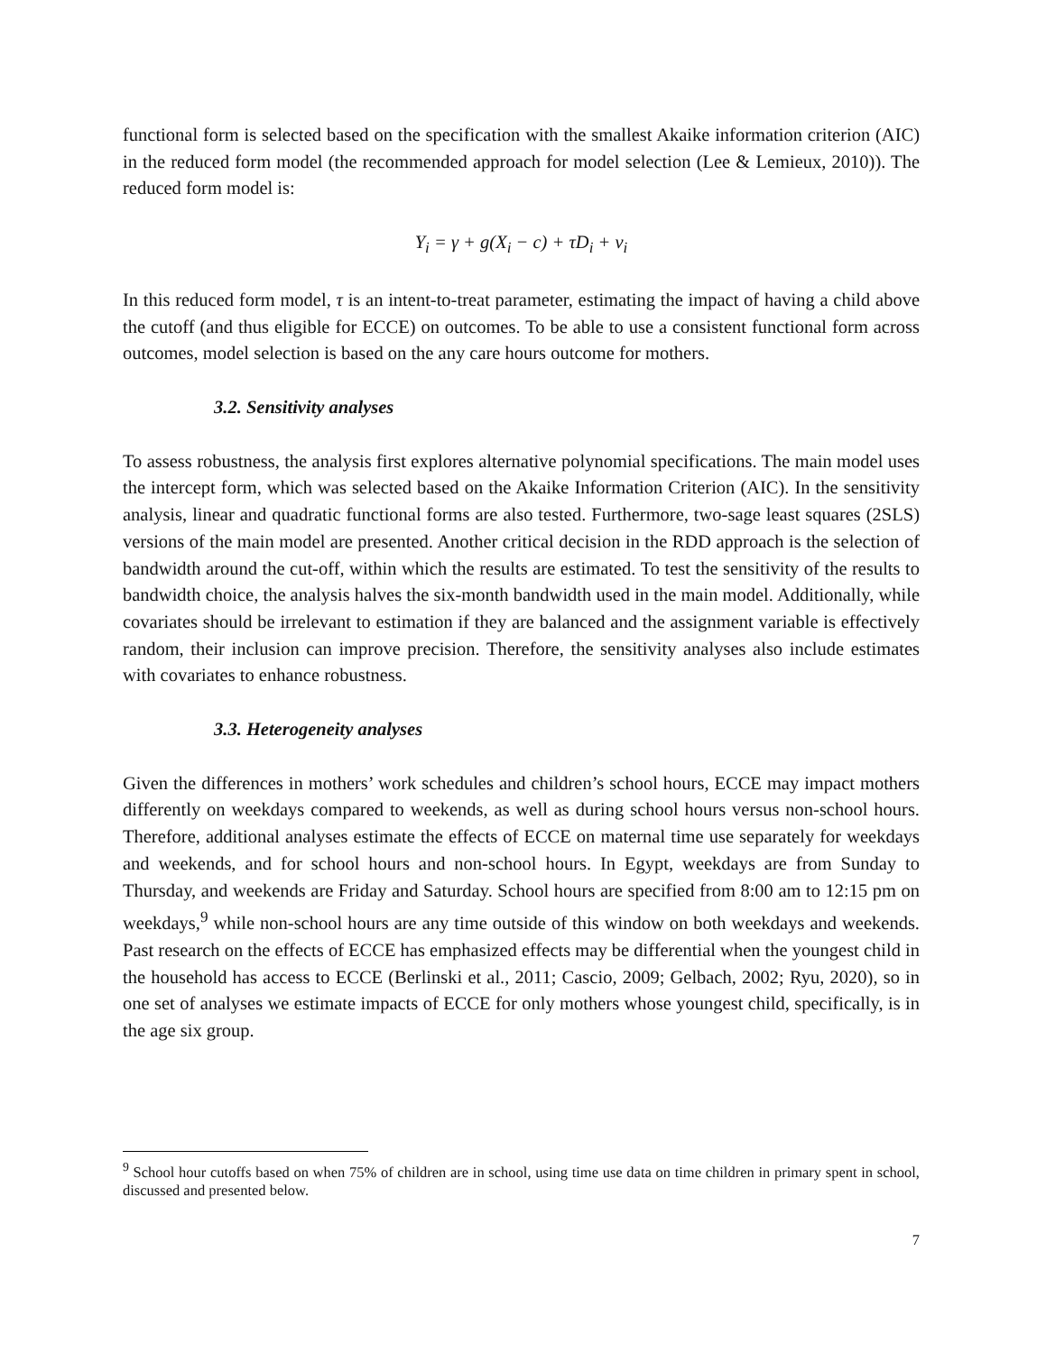functional form is selected based on the specification with the smallest Akaike information criterion (AIC) in the reduced form model (the recommended approach for model selection (Lee & Lemieux, 2010)). The reduced form model is:
Y<sub>i</sub> = γ + g(X<sub>i</sub> − c) + τD<sub>i</sub> + ν<sub>i</sub>
In this reduced form model, τ is an intent-to-treat parameter, estimating the impact of having a child above the cutoff (and thus eligible for ECCE) on outcomes. To be able to use a consistent functional form across outcomes, model selection is based on the any care hours outcome for mothers.
3.2. Sensitivity analyses
To assess robustness, the analysis first explores alternative polynomial specifications. The main model uses the intercept form, which was selected based on the Akaike Information Criterion (AIC). In the sensitivity analysis, linear and quadratic functional forms are also tested. Furthermore, two-sage least squares (2SLS) versions of the main model are presented. Another critical decision in the RDD approach is the selection of bandwidth around the cut-off, within which the results are estimated. To test the sensitivity of the results to bandwidth choice, the analysis halves the six-month bandwidth used in the main model. Additionally, while covariates should be irrelevant to estimation if they are balanced and the assignment variable is effectively random, their inclusion can improve precision. Therefore, the sensitivity analyses also include estimates with covariates to enhance robustness.
3.3. Heterogeneity analyses
Given the differences in mothers’ work schedules and children’s school hours, ECCE may impact mothers differently on weekdays compared to weekends, as well as during school hours versus non-school hours. Therefore, additional analyses estimate the effects of ECCE on maternal time use separately for weekdays and weekends, and for school hours and non-school hours. In Egypt, weekdays are from Sunday to Thursday, and weekends are Friday and Saturday. School hours are specified from 8:00 am to 12:15 pm on weekdays,<sup>9</sup> while non-school hours are any time outside of this window on both weekdays and weekends. Past research on the effects of ECCE has emphasized effects may be differential when the youngest child in the household has access to ECCE (Berlinski et al., 2011; Cascio, 2009; Gelbach, 2002; Ryu, 2020), so in one set of analyses we estimate impacts of ECCE for only mothers whose youngest child, specifically, is in the age six group.
<sup>9</sup> School hour cutoffs based on when 75% of children are in school, using time use data on time children in primary spent in school, discussed and presented below.
7